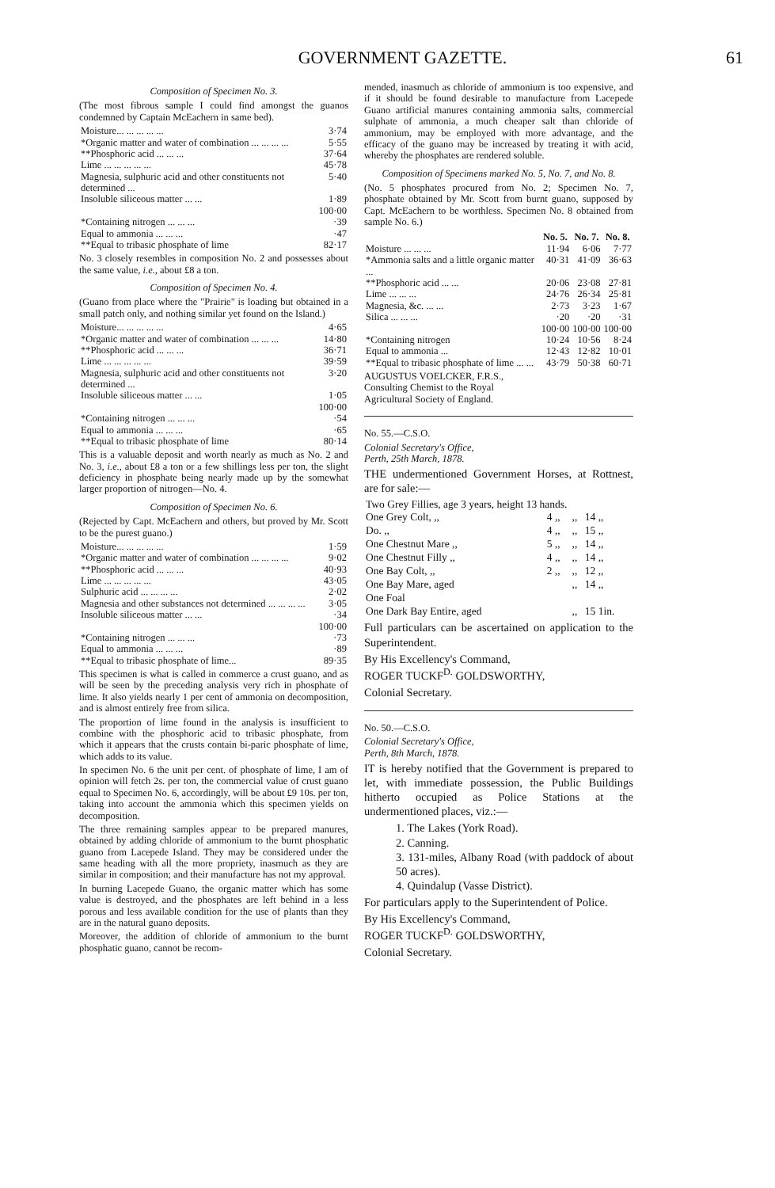GOVERNMENT GAZETTE. 61
Composition of Specimen No. 3.
(The most fibrous sample I could find amongst the guanos condemned by Captain McEachern in same bed).
| Moisture... ... ... ... ... | 3·74 |
| *Organic matter and water of combination ... ... ... ... | 5·55 |
| **Phosphoric acid ... ... ... | 37·64 |
| Lime ... ... ... ... ... | 45·78 |
| Magnesia, sulphuric acid and other constituents not determined ... | 5·40 |
| Insoluble siliceous matter ... ... | 1·89 |
| | 100·00 |
| *Containing nitrogen ... ... ... | ·39 |
| Equal to ammonia ... ... ... | ·47 |
| **Equal to tribasic phosphate of lime | 82·17 |
No. 3 closely resembles in composition No. 2 and possesses about the same value, i.e., about £8 a ton.
Composition of Specimen No. 4.
(Guano from place where the "Prairie" is loading but obtained in a small patch only, and nothing similar yet found on the Island.)
| Moisture... ... ... ... ... | 4·65 |
| *Organic matter and water of combination ... ... ... | 14·80 |
| **Phosphoric acid ... ... ... | 36·71 |
| Lime ... ... ... ... ... | 39·59 |
| Magnesia, sulphuric acid and other constituents not determined ... | 3·20 |
| Insoluble siliceous matter ... ... | 1·05 |
| | 100·00 |
| *Containing nitrogen ... ... ... | ·54 |
| Equal to ammonia ... ... ... | ·65 |
| **Equal to tribasic phosphate of lime | 80·14 |
This is a valuable deposit and worth nearly as much as No. 2 and No. 3, i.e., about £8 a ton or a few shillings less per ton, the slight deficiency in phosphate being nearly made up by the somewhat larger proportion of nitrogen—No. 4.
Composition of Specimen No. 6.
(Rejected by Capt. McEachern and others, but proved by Mr. Scott to be the purest guano.)
| Moisture... ... ... ... ... | 1·59 |
| *Organic matter and water of combination ... ... ... ... | 9·02 |
| **Phosphoric acid ... ... ... | 40·93 |
| Lime ... ... ... ... ... | 43·05 |
| Sulphuric acid ... ... ... ... | 2·02 |
| Magnesia and other substances not determined ... ... ... ... | 3·05 |
| Insoluble siliceous matter ... ... | ·34 |
| | 100·00 |
| *Containing nitrogen ... ... ... | ·73 |
| Equal to ammonia ... ... ... | ·89 |
| **Equal to tribasic phosphate of lime... | 89·35 |
This specimen is what is called in commerce a crust guano, and as will be seen by the preceding analysis very rich in phosphate of lime. It also yields nearly 1 per cent of ammonia on decomposition, and is almost entirely free from silica.
The proportion of lime found in the analysis is insufficient to combine with the phosphoric acid to tribasic phosphate, from which it appears that the crusts contain bi-paric phosphate of lime, which adds to its value.
In specimen No. 6 the unit per cent. of phosphate of lime, I am of opinion will fetch 2s. per ton, the commercial value of crust guano equal to Specimen No. 6, accordingly, will be about £9 10s. per ton, taking into account the ammonia which this specimen yields on decomposition.
The three remaining samples appear to be prepared manures, obtained by adding chloride of ammonium to the burnt phosphatic guano from Lacepede Island. They may be considered under the same heading with all the more propriety, inasmuch as they are similar in composition; and their manufacture has not my approval.
In burning Lacepede Guano, the organic matter which has some value is destroyed, and the phosphates are left behind in a less porous and less available condition for the use of plants than they are in the natural guano deposits.
Moreover, the addition of chloride of ammonium to the burnt phosphatic guano, cannot be recom-
mended, inasmuch as chloride of ammonium is too expensive, and if it should be found desirable to manufacture from Lacepede Guano artificial manures containing ammonia salts, commercial sulphate of ammonia, a much cheaper salt than chloride of ammonium, may be employed with more advantage, and the efficacy of the guano may be increased by treating it with acid, whereby the phosphates are rendered soluble.
Composition of Specimens marked No. 5, No. 7, and No. 8.
(No. 5 phosphates procured from No. 2; Specimen No. 7, phosphate obtained by Mr. Scott from burnt guano, supposed by Capt. McEachern to be worthless. Specimen No. 8 obtained from sample No. 6.)
| | No. 5. | No. 7. | No. 8. |
| --- | --- | --- | --- |
| Moisture ... ... ... | 11·94 | 6·06 | 7·77 |
| *Ammonia salts and a little organic matter ... | 40·31 | 41·09 | 36·63 |
| **Phosphoric acid ... ... | 20·06 | 23·08 | 27·81 |
| Lime ... ... ... | 24·76 | 26·34 | 25·81 |
| Magnesia, &c. ... ... | 2·73 | 3·23 | 1·67 |
| Silica ... ... ... | ·20 | ·20 | ·31 |
| | 100·00 | 100·00 | 100·00 |
| *Containing nitrogen | 10·24 | 10·56 | 8·24 |
| Equal to ammonia ... | 12·43 | 12·82 | 10·01 |
| **Equal to tribasic phosphate of lime ... ... | 43·79 | 50·38 | 60·71 |
AUGUSTUS VOELCKER, F.R.S.,
Consulting Chemist to the Royal
Agricultural Society of England.
No. 55.—C.S.O.
Colonial Secretary's Office,
Perth, 25th March, 1878.
THE undermentioned Government Horses, at Rottnest, are for sale:—
| Two Grey Fillies, age 3 years, height 13 hands. | | | |
| One Grey Colt, ,, | 4 ,, | ,, | 14 ,, |
| Do. ,, | 4 ,, | ,, | 15 ,, |
| One Chestnut Mare ,, | 5 ,, | ,, | 14 ,, |
| One Chestnut Filly ,, | 4 ,, | ,, | 14 ,, |
| One Bay Colt, ,, | 2 ,, | ,, | 12 ,, |
| One Bay Mare, aged | | ,, | 14 ,, |
| One Foal | | | |
| One Dark Bay Entire, aged | | ,, | 15 1in. |
Full particulars can be ascertained on application to the Superintendent.
By His Excellency's Command,
ROGER TUCKF<sup>D.</sup> GOLDSWORTHY,
Colonial Secretary.
No. 50.—C.S.O.
Colonial Secretary's Office,
Perth, 8th March, 1878.
IT is hereby notified that the Government is prepared to let, with immediate possession, the Public Buildings hitherto occupied as Police Stations at the undermentioned places, viz.:—
1. The Lakes (York Road).
2. Canning.
3. 131-miles, Albany Road (with paddock of about 50 acres).
4. Quindalup (Vasse District).
For particulars apply to the Superintendent of Police.
By His Excellency's Command,
ROGER TUCKF<sup>D.</sup> GOLDSWORTHY,
Colonial Secretary.